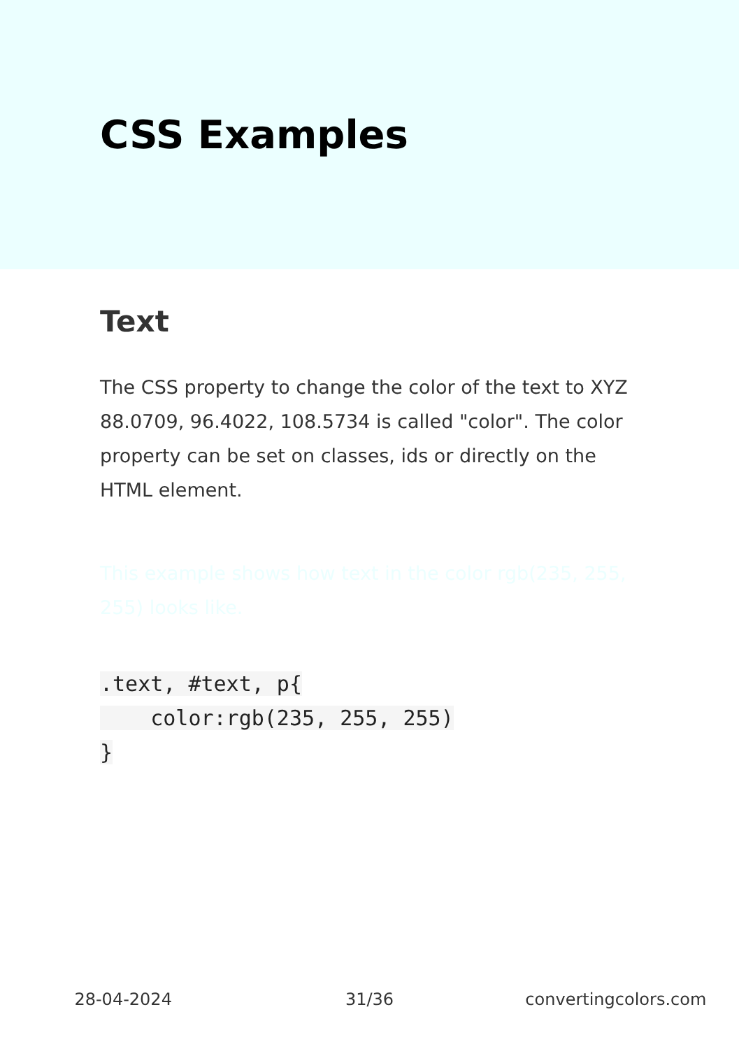CSS Examples
Text
The CSS property to change the color of the text to XYZ 88.0709, 96.4022, 108.5734 is called "color". The color property can be set on classes, ids or directly on the HTML element.
This example shows how text in the color rgb(235, 255, 255) looks like.
.text, #text, p{
    color:rgb(235, 255, 255)
}
28-04-2024 31/36 convertingcolors.com